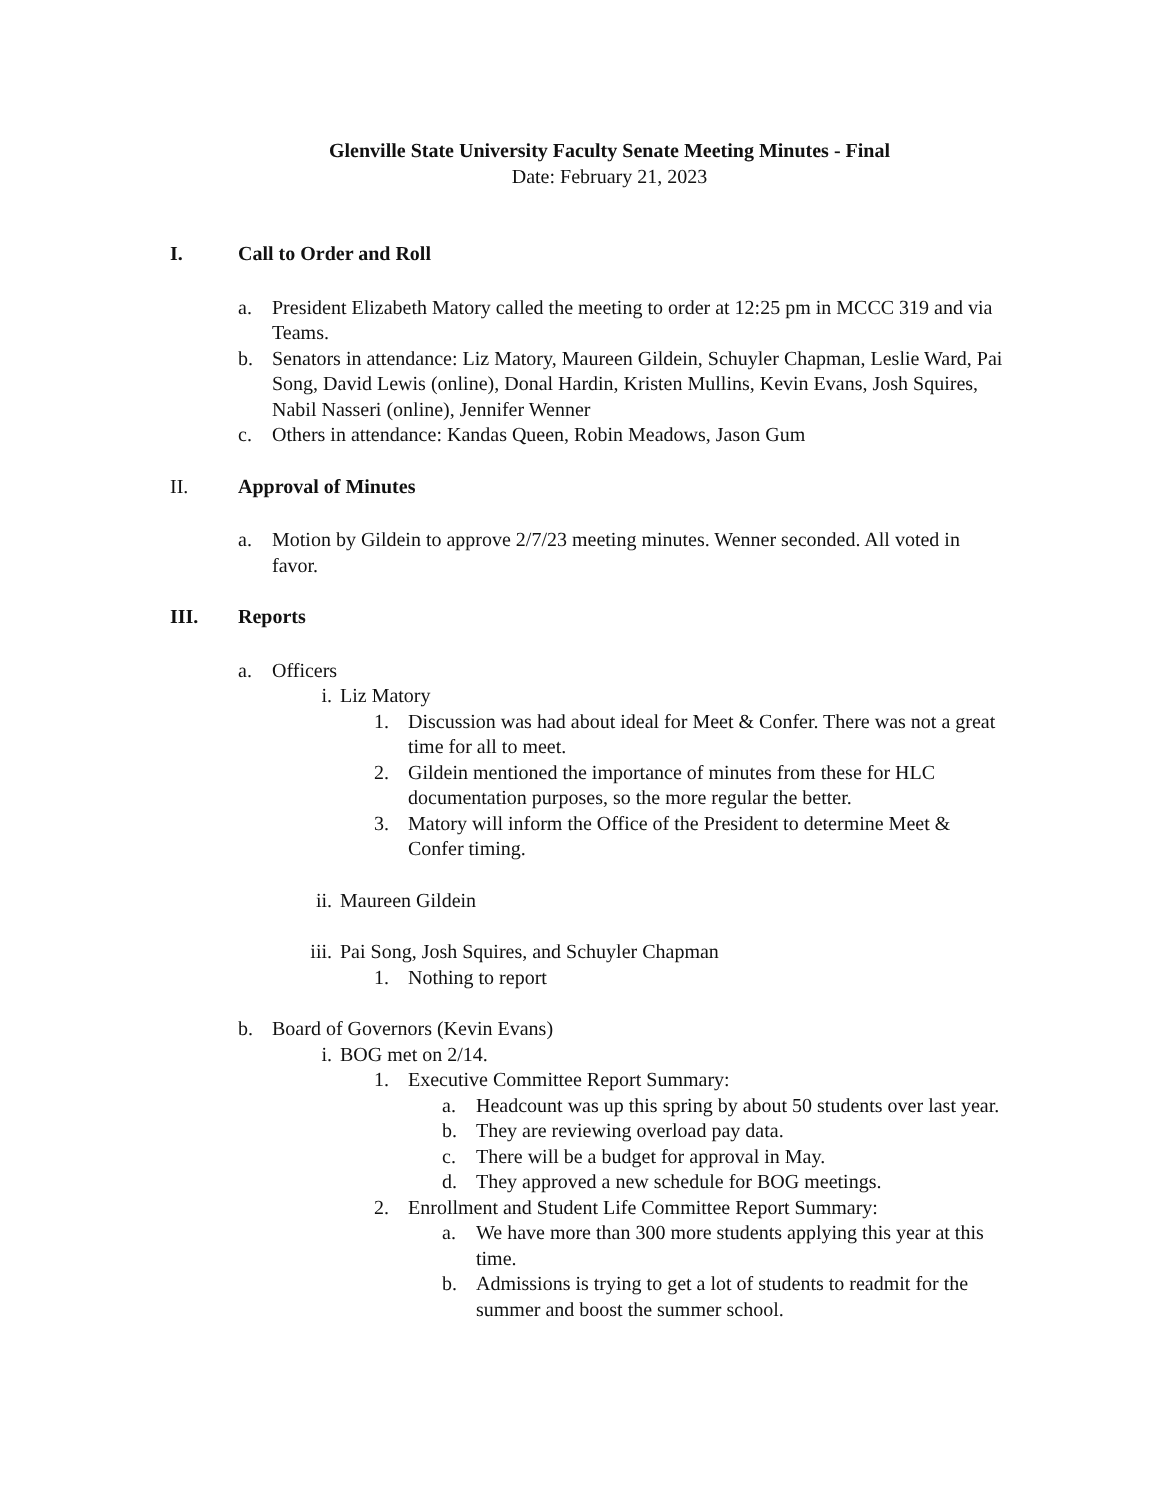Glenville State University Faculty Senate Meeting Minutes - Final
Date: February 21, 2023
I. Call to Order and Roll
a. President Elizabeth Matory called the meeting to order at 12:25 pm in MCCC 319 and via Teams.
b. Senators in attendance: Liz Matory, Maureen Gildein, Schuyler Chapman, Leslie Ward, Pai Song, David Lewis (online), Donal Hardin, Kristen Mullins, Kevin Evans, Josh Squires, Nabil Nasseri (online), Jennifer Wenner
c. Others in attendance: Kandas Queen, Robin Meadows, Jason Gum
II. Approval of Minutes
a. Motion by Gildein to approve 2/7/23 meeting minutes. Wenner seconded. All voted in favor.
III. Reports
a. Officers
i. Liz Matory
1. Discussion was had about ideal for Meet & Confer. There was not a great time for all to meet.
2. Gildein mentioned the importance of minutes from these for HLC documentation purposes, so the more regular the better.
3. Matory will inform the Office of the President to determine Meet & Confer timing.
ii. Maureen Gildein
iii. Pai Song, Josh Squires, and Schuyler Chapman
1. Nothing to report
b. Board of Governors (Kevin Evans)
i. BOG met on 2/14.
1. Executive Committee Report Summary:
a. Headcount was up this spring by about 50 students over last year.
b. They are reviewing overload pay data.
c. There will be a budget for approval in May.
d. They approved a new schedule for BOG meetings.
2. Enrollment and Student Life Committee Report Summary:
a. We have more than 300 more students applying this year at this time.
b. Admissions is trying to get a lot of students to readmit for the summer and boost the summer school.